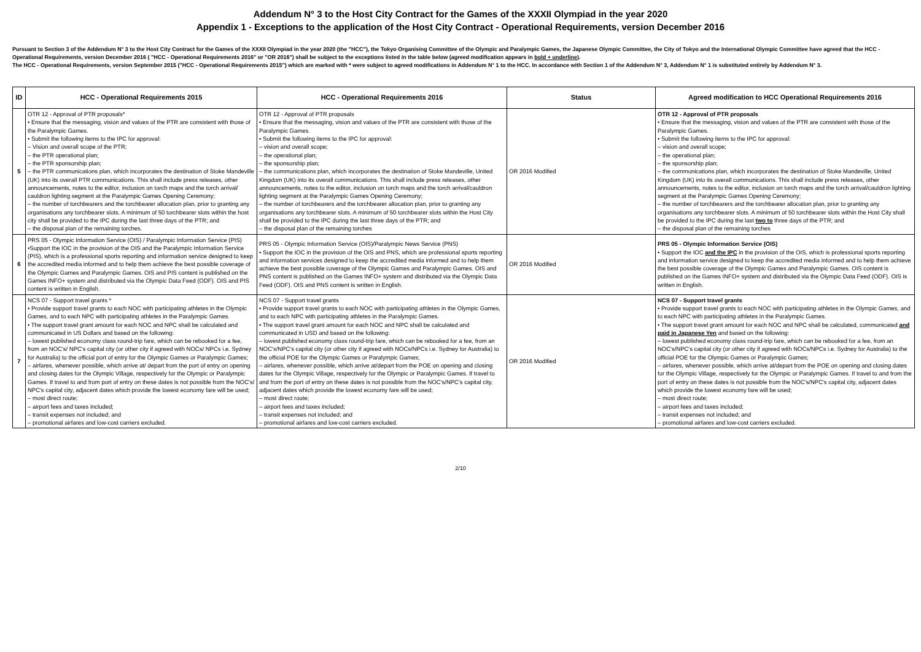Addendum N° 3 to the Host City Contract for the Games of the XXXII Olympiad in the year 2020
Appendix 1 - Exceptions to the application of the Host City Contract - Operational Requirements, version December 2016
Pursuant to Section 3 of the Addendum N° 3 to the Host City Contract for the Games of the XXXII Olympiad in the year 2020 (the "HCC"), the Tokyo Organising Committee of the Olympic and Paralympic Games, the Japanese Olympic Committee, the City of Tokyo and the International Olympic Committee have agreed that the HCC - Operational Requirements, version December 2016 ( "HCC - Operational Requirements 2016" or "OR 2016") shall be subject to the exceptions listed in the table below (agreed modification appears in bold + underline).
The HCC - Operational Requirements, version September 2015 ("HCC - Operational Requirements 2015") which are marked with * were subject to agreed modifications in Addendum N° 1 to the HCC. In accordance with Section 1 of the Addendum N° 3, Addendum N° 1 is substituted entirely by Addendum N° 3.
| ID | HCC - Operational Requirements 2015 | HCC - Operational Requirements 2016 | Status | Agreed modification to HCC Operational Requirements 2016 |
| --- | --- | --- | --- | --- |
| 5 | OTR 12 - Approval of PTR proposals* • Ensure that the messaging, vision and values of the PTR are consistent with those of the Paralympic Games. • Submit the following items to the IPC for approval: – Vision and overall scope of the PTR; – the PTR operational plan; – the PTR sponsorship plan; – the PTR communications plan, which incorporates the destination of Stoke Mandeville (UK) into its overall PTR communications. This shall include press releases, other announcements, notes to the editor, inclusion on torch maps and the torch arrival/ cauldron lighting segment at the Paralympic Games Opening Ceremony; – the number of torchbearers and the torchbearer allocation plan, prior to granting any organisations any torchbearer slots. A minimum of 50 torchbearer slots within the host city shall be provided to the IPC during the last three days of the PTR; and – the disposal plan of the remaining torches. | OTR 12 - Approval of PTR proposals • Ensure that the messaging, vision and values of the PTR are consistent with those of the Paralympic Games. • Submit the following items to the IPC for approval: – vision and overall scope; – the operational plan; – the sponsorship plan; – the communications plan, which incorporates the destination of Stoke Mandeville, United Kingdom (UK) into its overall communications. This shall include press releases, other announcements, notes to the editor, inclusion on torch maps and the torch arrival/cauldron lighting segment at the Paralympic Games Opening Ceremony; – the number of torchbearers and the torchbearer allocation plan, prior to granting any organisations any torchbearer slots. A minimum of 50 torchbearer slots within the Host City shall be provided to the IPC during the last three days of the PTR; and – the disposal plan of the remaining torches | OR 2016 Modified | OTR 12 - Approval of PTR proposals • Ensure that the messaging, vision and values of the PTR are consistent with those of the Paralympic Games. • Submit the following items to the IPC for approval: – vision and overall scope; – the operational plan; – the sponsorship plan; – the communications plan, which incorporates the destination of Stoke Mandeville, United Kingdom (UK) into its overall communications. This shall include press releases, other announcements, notes to the editor, inclusion on torch maps and the torch arrival/cauldron lighting segment at the Paralympic Games Opening Ceremony; – the number of torchbearers and the torchbearer allocation plan, prior to granting any organisations any torchbearer slots. A minimum of 50 torchbearer slots within the Host City shall be provided to the IPC during the last two to three days of the PTR; and – the disposal plan of the remaining torches |
| 6 | PRS 05 - Olympic Information Service (OIS) / Paralympic Information Service (PIS) •Support the IOC in the provision of the OIS and the Paralympic Information Service (PIS), which is a professional sports reporting and information service designed to keep the accredited media informed and to help them achieve the best possible coverage of the Olympic Games and Paralympic Games. OIS and PIS content is published on the Games INFO+ system and distributed via the Olympic Data Feed (ODF). OIS and PIS content is written in English. | PRS 05 - Olympic Information Service (OIS)/Paralympic News Service (PNS) • Support the IOC in the provision of the OIS and PNS, which are professional sports reporting and information services designed to keep the accredited media informed and to help them achieve the best possible coverage of the Olympic Games and Paralympic Games. OIS and PNS content is published on the Games INFO+ system and distributed via the Olympic Data Feed (ODF). OIS and PNS content is written in English. | OR 2016 Modified | PRS 05 - Olympic Information Service (OIS) • Support the IOC and the IPC in the provision of the OIS, which is professional sports reporting and information service designed to keep the accredited media informed and to help them achieve the best possible coverage of the Olympic Games and Paralympic Games. OIS content is published on the Games INFO+ system and distributed via the Olympic Data Feed (ODF). OIS is written in English. |
| 7 | NCS 07 - Support travel grants * • Provide support travel grants to each NOC with participating athletes in the Olympic Games, and to each NPC with participating athletes in the Paralympic Games. • The support travel grant amount for each NOC and NPC shall be calculated and communicated in US Dollars and based on the following: – lowest published economy class round-trip fare, which can be rebooked for a fee, from an NOC's/ NPC's capital city (or other city if agreed with NOCs/ NPCs i.e. Sydney for Australia) to the official port of entry for the Olympic Games or Paralympic Games; – airfares, whenever possible, which arrive at/ depart from the port of entry on opening and closing dates for the Olympic Village, respectively for the Olympic or Paralympic Games. If travel to and from port of entry on these dates is not possible from the NOC's/ NPC's capital city, adjacent dates which provide the lowest economy fare will be used; – most direct route; – airport fees and taxes included; – transit expenses not included; and – promotional airfares and low-cost carriers excluded. | NCS 07 - Support travel grants • Provide support travel grants to each NOC with participating athletes in the Olympic Games, and to each NPC with participating athletes in the Paralympic Games. • The support travel grant amount for each NOC and NPC shall be calculated and communicated in USD and based on the following: – lowest published economy class round-trip fare, which can be rebooked for a fee, from an NOC's/NPC's capital city (or other city if agreed with NOCs/NPCs i.e. Sydney for Australia) to the official POE for the Olympic Games or Paralympic Games; – airfares, whenever possible, which arrive at/depart from the POE on opening and closing dates for the Olympic Village, respectively for the Olympic or Paralympic Games. If travel to and from the port of entry on these dates is not possible from the NOC's/NPC's capital city, adjacent dates which provide the lowest economy fare will be used; – most direct route; – airport fees and taxes included; – transit expenses not included; and – promotional airfares and low-cost carriers excluded. | OR 2016 Modified | NCS 07 - Support travel grants • Provide support travel grants to each NOC with participating athletes in the Olympic Games, and to each NPC with participating athletes in the Paralympic Games. • The support travel grant amount for each NOC and NPC shall be calculated, communicated and paid in Japanese Yen and based on the following: – lowest published economy class round-trip fare, which can be rebooked for a fee, from an NOC's/NPC's capital city (or other city if agreed with NOCs/NPCs i.e. Sydney for Australia) to the official POE for the Olympic Games or Paralympic Games; – airfares, whenever possible, which arrive at/depart from the POE on opening and closing dates for the Olympic Village, respectively for the Olympic or Paralympic Games. If travel to and from the port of entry on these dates is not possible from the NOC's/NPC's capital city, adjacent dates which provide the lowest economy fare will be used; – most direct route; – airport fees and taxes included; – transit expenses not included; and – promotional airfares and low-cost carriers excluded. |
2/10